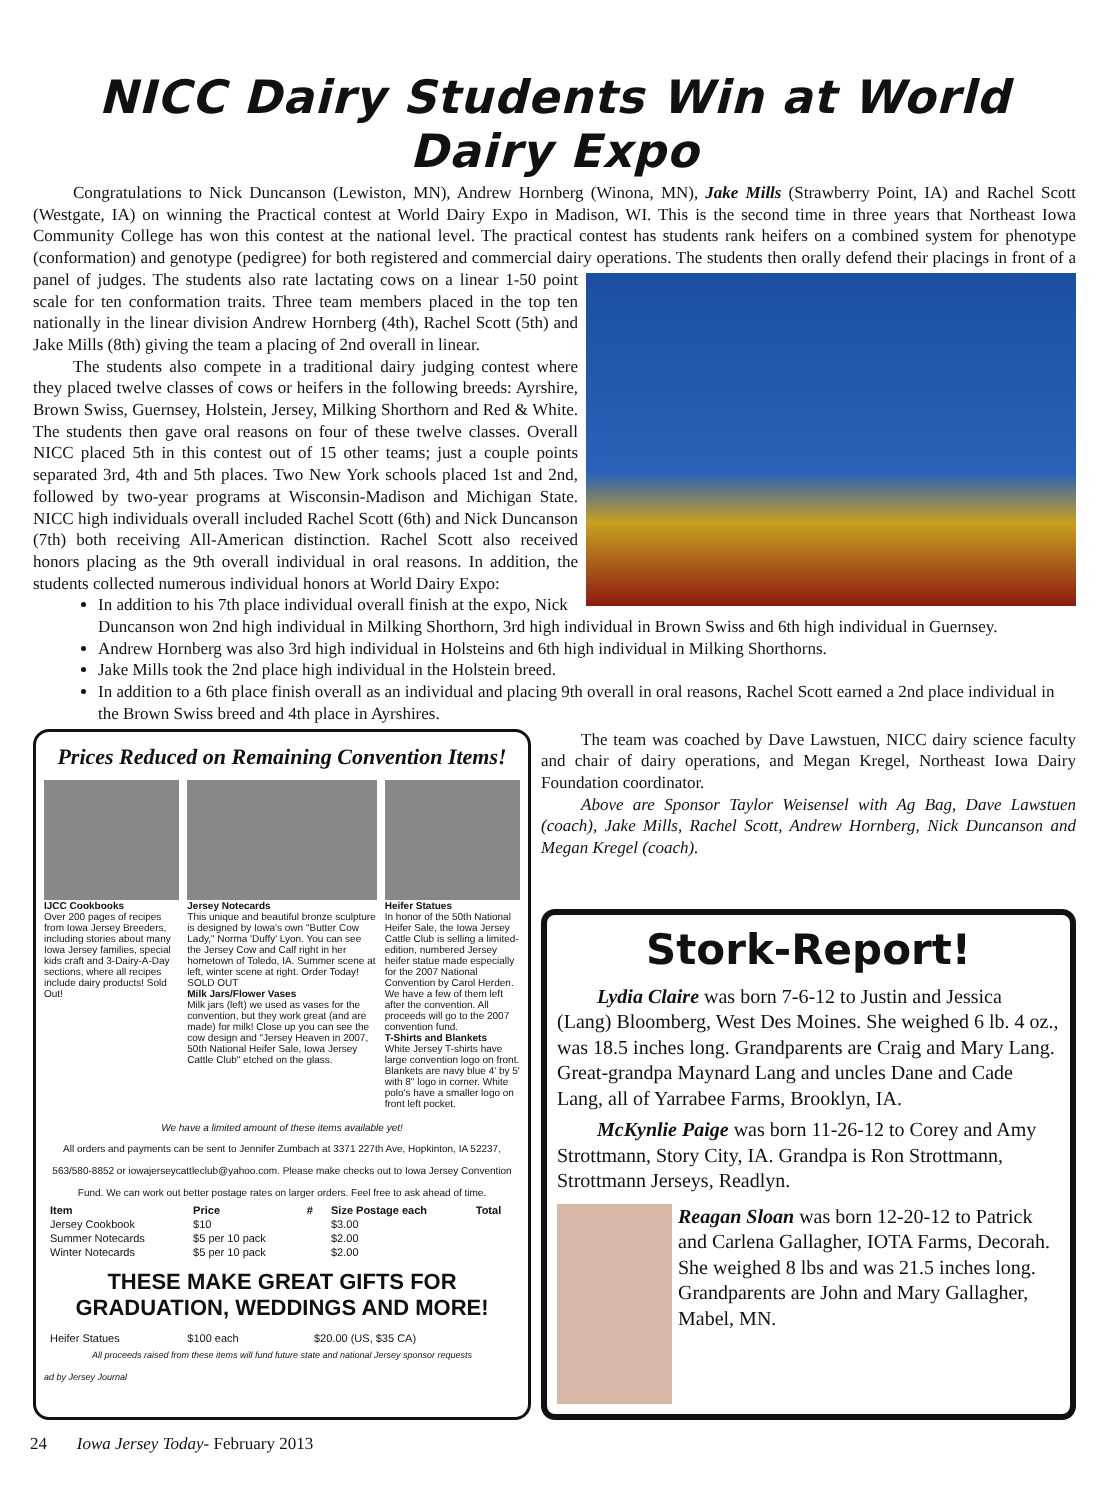NICC Dairy Students Win at World Dairy Expo
Congratulations to Nick Duncanson (Lewiston, MN), Andrew Hornberg (Winona, MN), Jake Mills (Strawberry Point, IA) and Rachel Scott (Westgate, IA) on winning the Practical contest at World Dairy Expo in Madison, WI. This is the second time in three years that Northeast Iowa Community College has won this contest at the national level. The practical contest has students rank heifers on a combined system for phenotype (conformation) and genotype (pedigree) for both registered and commercial dairy operations. The students then orally defend their placings in front of a panel of judges. The students also rate lactating cows on a linear 1-50 point scale for ten conformation traits. Three team members placed in the top ten nationally in the linear division Andrew Hornberg (4th), Rachel Scott (5th) and Jake Mills (8th) giving the team a placing of 2nd overall in linear.
The students also compete in a traditional dairy judging contest where they placed twelve classes of cows or heifers in the following breeds: Ayrshire, Brown Swiss, Guernsey, Holstein, Jersey, Milking Shorthorn and Red & White. The students then gave oral reasons on four of these twelve classes. Overall NICC placed 5th in this contest out of 15 other teams; just a couple points separated 3rd, 4th and 5th places. Two New York schools placed 1st and 2nd, followed by two-year programs at Wisconsin-Madison and Michigan State. NICC high individuals overall included Rachel Scott (6th) and Nick Duncanson (7th) both receiving All-American distinction. Rachel Scott also received honors placing as the 9th overall individual in oral reasons. In addition, the students collected numerous individual honors at World Dairy Expo:
In addition to his 7th place individual overall finish at the expo, Nick Duncanson won 2nd high individual in Milking Shorthorn, 3rd high individual in Brown Swiss and 6th high individual in Guernsey.
Andrew Hornberg was also 3rd high individual in Holsteins and 6th high individual in Milking Shorthorns.
Jake Mills took the 2nd place high individual in the Holstein breed.
In addition to a 6th place finish overall as an individual and placing 9th overall in oral reasons, Rachel Scott earned a 2nd place individual in the Brown Swiss breed and 4th place in Ayrshires.
Prices Reduced on Remaining Convention Items!
IJCC Cookbooks
Over 200 pages of recipes from Iowa Jersey Breeders, including stories about many Iowa Jersey families, special kids craft and 3-Dairy-A-Day sections, where all recipes include dairy products! Sold Out!
Jersey Notecards
This unique and beautiful bronze sculpture is designed by Iowa's own "Butter Cow Lady," Norma 'Duffy' Lyon. You can see the Jersey Cow and Calf right in her hometown of Toledo, IA. Summer scene at left, winter scene at right. Order Today! SOLD OUT
Milk Jars/Flower Vases
Milk jars (left) we used as vases for the convention, but they work great (and are made) for milk! Close up you can see the cow design and "Jersey Heaven in 2007, 50th National Heifer Sale, Iowa Jersey Cattle Club" etched on the glass.
Heifer Statues
In honor of the 50th National Heifer Sale, the Iowa Jersey Cattle Club is selling a limited-edition, numbered Jersey heifer statue made especially for the 2007 National Convention by Carol Herden. We have a few of them left after the convention. All proceeds will go to the 2007 convention fund.
T-Shirts and Blankets
White Jersey T-shirts have large convention logo on front. Blankets are navy blue 4' by 5' with 8" logo in corner. White polo's have a smaller logo on front left pocket.
We have a limited amount of these items available yet!
All orders and payments can be sent to Jennifer Zumbach at 3371 227th Ave, Hopkinton, IA 52237, 563/580-8852 or iowajerseycattleclub@yahoo.com. Please make checks out to Iowa Jersey Convention Fund. We can work out better postage rates on larger orders. Feel free to ask ahead of time.
| Item | Price | # | Size Postage each | Total |
| --- | --- | --- | --- | --- |
| Jersey Cookbook | $10 | | $3.00 | |
| Summer Notecards | $5 per 10 pack | | $2.00 | |
| Winter Notecards | $5 per 10 pack | | $2.00 | |
THESE MAKE GREAT GIFTS FOR GRADUATION, WEDDINGS AND MORE!
| Heifer Statues | $100 each | | $20.00 (US, $35 CA) | |
All proceeds raised from these items will fund future state and national Jersey sponsor requests
ad by Jersey Journal
The team was coached by Dave Lawstuen, NICC dairy science faculty and chair of dairy operations, and Megan Kregel, Northeast Iowa Dairy Foundation coordinator.
Above are Sponsor Taylor Weisensel with Ag Bag, Dave Lawstuen (coach), Jake Mills, Rachel Scott, Andrew Hornberg, Nick Duncanson and Megan Kregel (coach).
Stork-Report!
Lydia Claire was born 7-6-12 to Justin and Jessica (Lang) Bloomberg, West Des Moines. She weighed 6 lb. 4 oz., was 18.5 inches long. Grandparents are Craig and Mary Lang. Great-grandpa Maynard Lang and uncles Dane and Cade Lang, all of Yarrabee Farms, Brooklyn, IA.
McKynlie Paige was born 11-26-12 to Corey and Amy Strottmann, Story City, IA. Grandpa is Ron Strottmann, Strottmann Jerseys, Readlyn.
Reagan Sloan was born 12-20-12 to Patrick and Carlena Gallagher, IOTA Farms, Decorah. She weighed 8 lbs and was 21.5 inches long. Grandparents are John and Mary Gallagher, Mabel, MN.
24 Iowa Jersey Today- February 2013